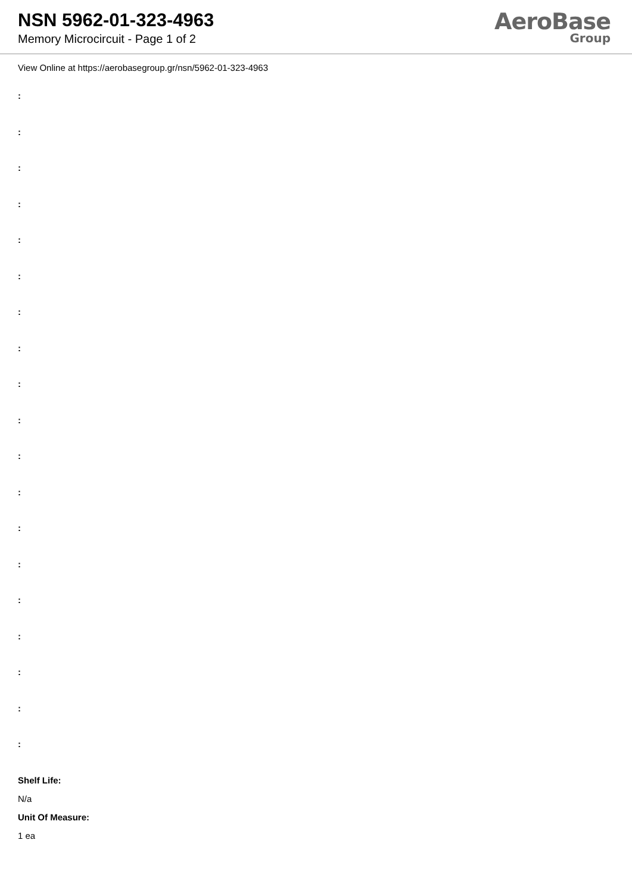NSN 5962-01-323-4963
Memory Microcircuit - Page 1 of 2
AeroBase
Group
View Online at https://aerobasegroup.gr/nsn/5962-01-323-4963
:
:
:
:
:
:
:
:
:
:
:
:
:
:
:
:
:
:
:
Shelf Life:
N/a
Unit Of Measure:
1 ea